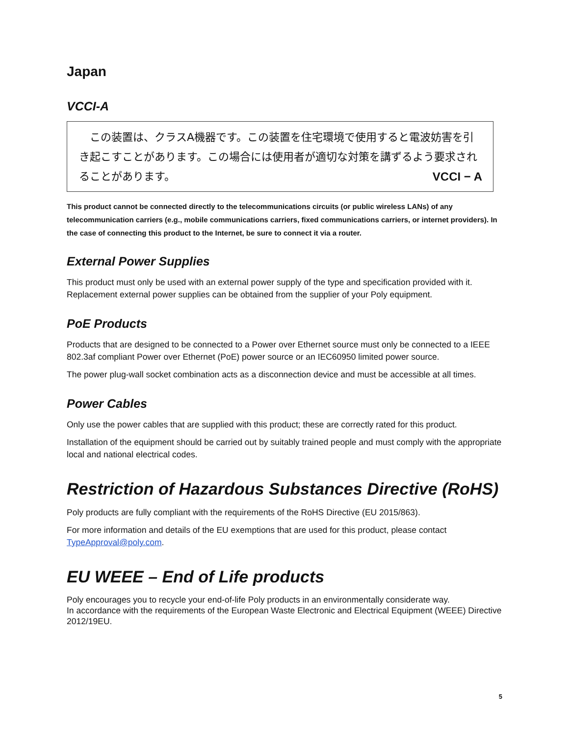Japan
VCCI-A
　この装置は、クラスA機器です。この装置を住宅環境で使用すると電波妨害を引き起こすことがあります。この場合には使用者が適切な対策を講ずるよう要求されることがあります。
VCCI − A
This product cannot be connected directly to the telecommunications circuits (or public wireless LANs) of any telecommunication carriers (e.g., mobile communications carriers, fixed communications carriers, or internet providers). In the case of connecting this product to the Internet, be sure to connect it via a router.
External Power Supplies
This product must only be used with an external power supply of the type and specification provided with it. Replacement external power supplies can be obtained from the supplier of your Poly equipment.
PoE Products
Products that are designed to be connected to a Power over Ethernet source must only be connected to a IEEE 802.3af compliant Power over Ethernet (PoE) power source or an IEC60950 limited power source.
The power plug-wall socket combination acts as a disconnection device and must be accessible at all times.
Power Cables
Only use the power cables that are supplied with this product; these are correctly rated for this product.
Installation of the equipment should be carried out by suitably trained people and must comply with the appropriate local and national electrical codes.
Restriction of Hazardous Substances Directive (RoHS)
Poly products are fully compliant with the requirements of the RoHS Directive (EU 2015/863).
For more information and details of the EU exemptions that are used for this product, please contact TypeApproval@poly.com.
EU WEEE – End of Life products
Poly encourages you to recycle your end-of-life Poly products in an environmentally considerate way.
In accordance with the requirements of the European Waste Electronic and Electrical Equipment (WEEE) Directive 2012/19EU.
5